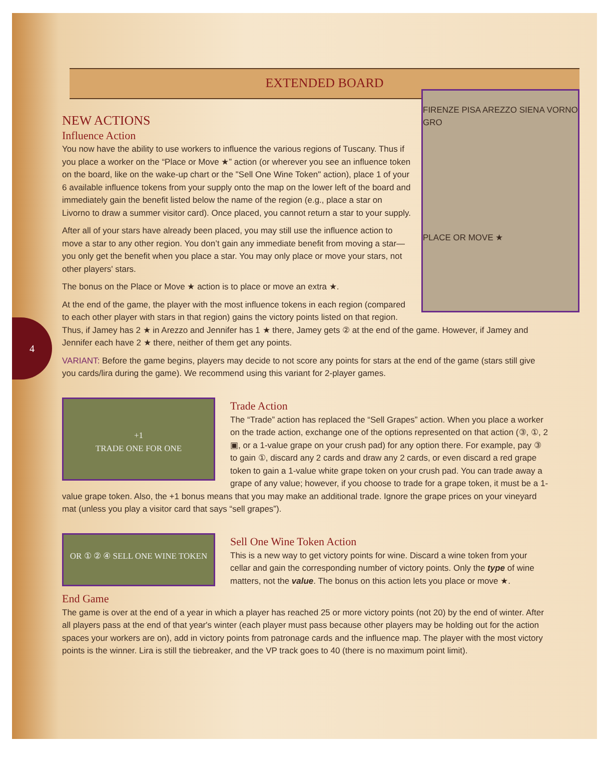4
EXTENDED BOARD
FIRENZE PISA AREZZO SIENA VORNO GRO
PLACE OR MOVE ★
NEW ACTIONS
Influence Action
You now have the ability to use workers to influence the various regions of Tuscany. Thus if you place a worker on the “Place or Move ★” action (or wherever you see an influence token on the board, like on the wake-up chart or the "Sell One Wine Token" action), place 1 of your 6 available influence tokens from your supply onto the map on the lower left of the board and immediately gain the benefit listed below the name of the region (e.g., place a star on Livorno to draw a summer visitor card). Once placed, you cannot return a star to your supply.
After all of your stars have already been placed, you may still use the influence action to move a star to any other region. You don’t gain any immediate benefit from moving a star—you only get the benefit when you place a star. You may only place or move your stars, not other players' stars.
The bonus on the Place or Move ★ action is to place or move an extra ★.
At the end of the game, the player with the most influence tokens in each region (compared to each other player with stars in that region) gains the victory points listed on that region. Thus, if Jamey has 2 ★ in Arezzo and Jennifer has 1 ★ there, Jamey gets ② at the end of the game. However, if Jamey and Jennifer each have 2 ★ there, neither of them get any points.
VARIANT: Before the game begins, players may decide to not score any points for stars at the end of the game (stars still give you cards/lira during the game). We recommend using this variant for 2-player games.
+1
TRADE ONE FOR ONE
Trade Action
The “Trade” action has replaced the “Sell Grapes” action. When you place a worker on the trade action, exchange one of the options represented on that action (③, ①, 2 ▣, or a 1-value grape on your crush pad) for any option there. For example, pay ③ to gain ①, discard any 2 cards and draw any 2 cards, or even discard a red grape token to gain a 1-value white grape token on your crush pad. You can trade away a grape of any value; however, if you choose to trade for a grape token, it must be a 1-value grape token. Also, the +1 bonus means that you may make an additional trade. Ignore the grape prices on your vineyard mat (unless you play a visitor card that says “sell grapes”).
OR ① ② ④ SELL ONE WINE TOKEN
Sell One Wine Token Action
This is a new way to get victory points for wine. Discard a wine token from your cellar and gain the corresponding number of victory points. Only the type of wine matters, not the value. The bonus on this action lets you place or move ★.
End Game
The game is over at the end of a year in which a player has reached 25 or more victory points (not 20) by the end of winter. After all players pass at the end of that year's winter (each player must pass because other players may be holding out for the action spaces your workers are on), add in victory points from patronage cards and the influence map. The player with the most victory points is the winner. Lira is still the tiebreaker, and the VP track goes to 40 (there is no maximum point limit).